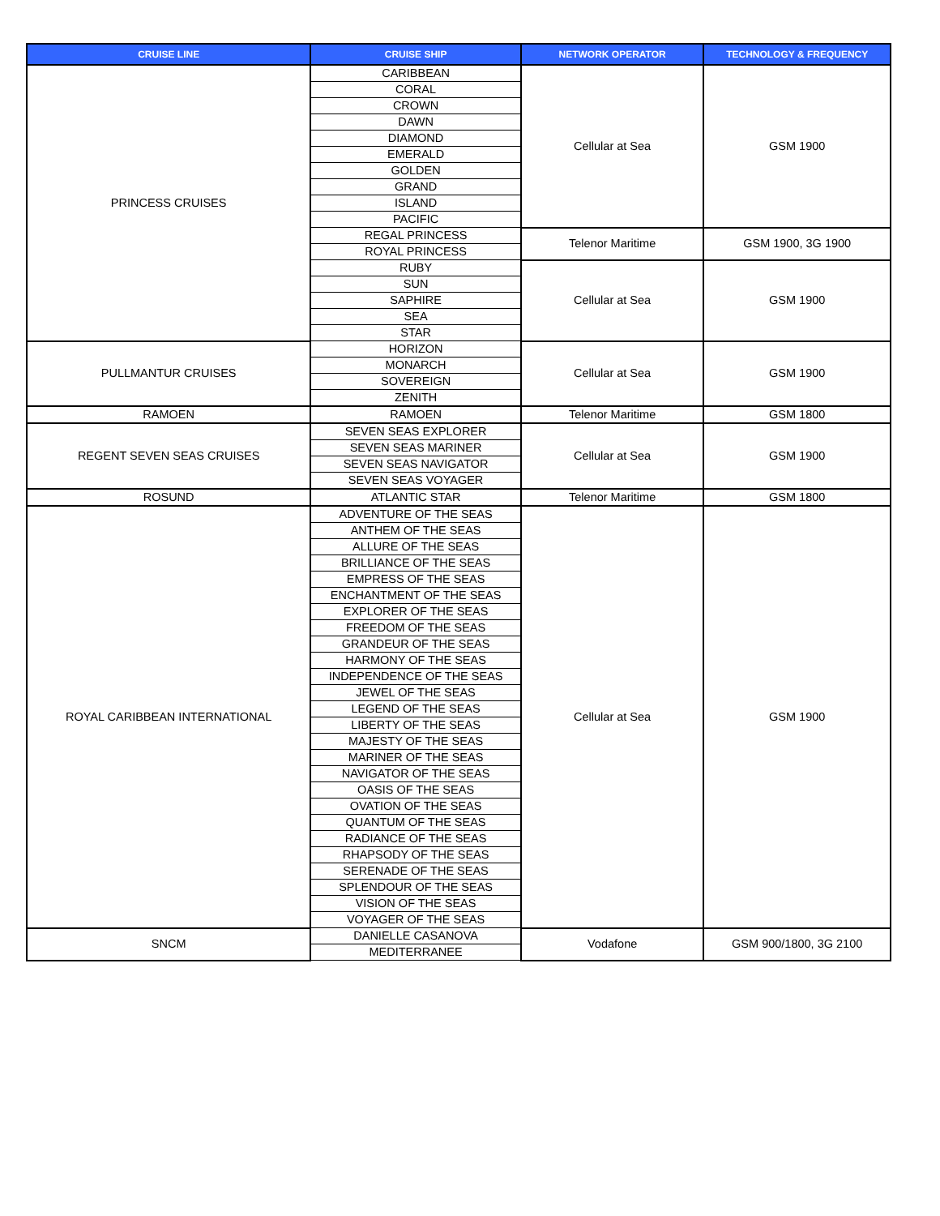| CRUISE LINE | CRUISE SHIP | NETWORK OPERATOR | TECHNOLOGY & FREQUENCY |
| --- | --- | --- | --- |
| PRINCESS CRUISES | CARIBBEAN | Cellular at Sea | GSM 1900 |
| | CORAL | | |
| | CROWN | | |
| | DAWN | | |
| | DIAMOND | | |
| | EMERALD | | |
| | GOLDEN | | |
| | GRAND | | |
| | ISLAND | | |
| | PACIFIC | | |
| | REGAL PRINCESS | Telenor Maritime | GSM 1900, 3G 1900 |
| | ROYAL PRINCESS | | |
| | RUBY | Cellular at Sea | GSM 1900 |
| | SUN | | |
| | SAPHIRE | | |
| | SEA | | |
| | STAR | | |
| PULLMANTUR CRUISES | HORIZON | Cellular at Sea | GSM 1900 |
| | MONARCH | | |
| | SOVEREIGN | | |
| | ZENITH | | |
| RAMOEN | RAMOEN | Telenor Maritime | GSM 1800 |
| REGENT SEVEN SEAS CRUISES | SEVEN SEAS EXPLORER | Cellular at Sea | GSM 1900 |
| | SEVEN SEAS MARINER | | |
| | SEVEN SEAS NAVIGATOR | | |
| | SEVEN SEAS VOYAGER | | |
| ROSUND | ATLANTIC STAR | Telenor Maritime | GSM 1800 |
| ROYAL CARIBBEAN INTERNATIONAL | ADVENTURE OF THE SEAS | Cellular at Sea | GSM 1900 |
| | ANTHEM OF THE SEAS | | |
| | ALLURE OF THE SEAS | | |
| | BRILLIANCE OF THE SEAS | | |
| | EMPRESS OF THE SEAS | | |
| | ENCHANTMENT OF THE SEAS | | |
| | EXPLORER OF THE SEAS | | |
| | FREEDOM OF THE SEAS | | |
| | GRANDEUR OF THE SEAS | | |
| | HARMONY OF THE SEAS | | |
| | INDEPENDENCE OF THE SEAS | | |
| | JEWEL OF THE SEAS | | |
| | LEGEND OF THE SEAS | | |
| | LIBERTY OF THE SEAS | | |
| | MAJESTY OF THE SEAS | | |
| | MARINER OF THE SEAS | | |
| | NAVIGATOR OF THE SEAS | | |
| | OASIS OF THE SEAS | | |
| | OVATION OF THE SEAS | | |
| | QUANTUM OF THE SEAS | | |
| | RADIANCE OF THE SEAS | | |
| | RHAPSODY OF THE SEAS | | |
| | SERENADE OF THE SEAS | | |
| | SPLENDOUR OF THE SEAS | | |
| | VISION OF THE SEAS | | |
| | VOYAGER OF THE SEAS | | |
| SNCM | DANIELLE CASANOVA | Vodafone | GSM 900/1800, 3G 2100 |
| | MEDITERRANEE | | |